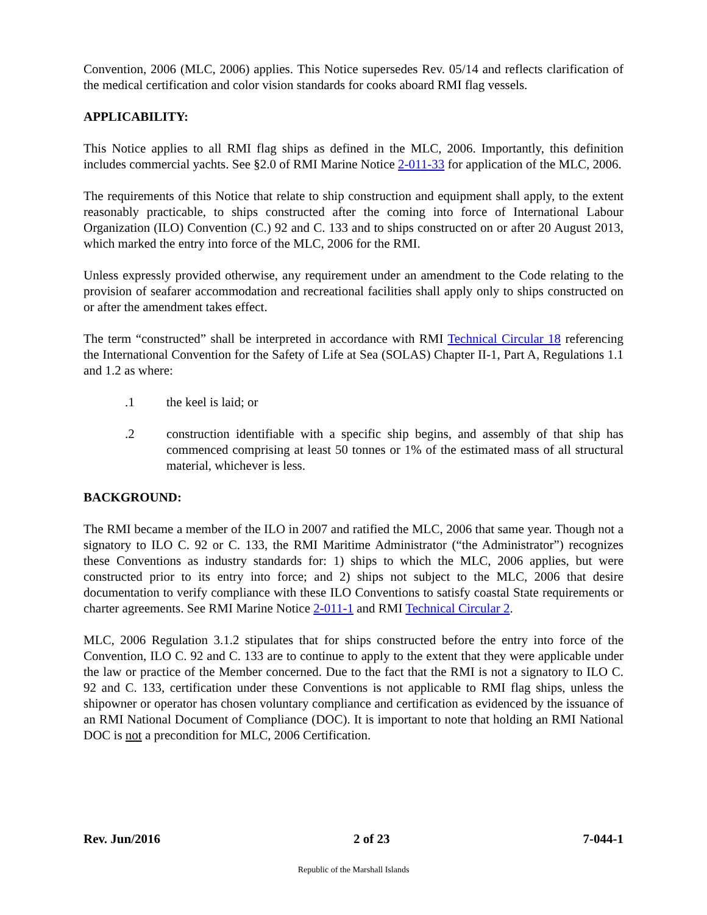Convention, 2006 (MLC, 2006) applies. This Notice supersedes Rev. 05/14 and reflects clarification of the medical certification and color vision standards for cooks aboard RMI flag vessels.
APPLICABILITY:
This Notice applies to all RMI flag ships as defined in the MLC, 2006. Importantly, this definition includes commercial yachts. See §2.0 of RMI Marine Notice 2-011-33 for application of the MLC, 2006.
The requirements of this Notice that relate to ship construction and equipment shall apply, to the extent reasonably practicable, to ships constructed after the coming into force of International Labour Organization (ILO) Convention (C.) 92 and C. 133 and to ships constructed on or after 20 August 2013, which marked the entry into force of the MLC, 2006 for the RMI.
Unless expressly provided otherwise, any requirement under an amendment to the Code relating to the provision of seafarer accommodation and recreational facilities shall apply only to ships constructed on or after the amendment takes effect.
The term “constructed” shall be interpreted in accordance with RMI Technical Circular 18 referencing the International Convention for the Safety of Life at Sea (SOLAS) Chapter II-1, Part A, Regulations 1.1 and 1.2 as where:
.1 the keel is laid; or
.2 construction identifiable with a specific ship begins, and assembly of that ship has commenced comprising at least 50 tonnes or 1% of the estimated mass of all structural material, whichever is less.
BACKGROUND:
The RMI became a member of the ILO in 2007 and ratified the MLC, 2006 that same year. Though not a signatory to ILO C. 92 or C. 133, the RMI Maritime Administrator (“the Administrator”) recognizes these Conventions as industry standards for: 1) ships to which the MLC, 2006 applies, but were constructed prior to its entry into force; and 2) ships not subject to the MLC, 2006 that desire documentation to verify compliance with these ILO Conventions to satisfy coastal State requirements or charter agreements. See RMI Marine Notice 2-011-1 and RMI Technical Circular 2.
MLC, 2006 Regulation 3.1.2 stipulates that for ships constructed before the entry into force of the Convention, ILO C. 92 and C. 133 are to continue to apply to the extent that they were applicable under the law or practice of the Member concerned. Due to the fact that the RMI is not a signatory to ILO C. 92 and C. 133, certification under these Conventions is not applicable to RMI flag ships, unless the shipowner or operator has chosen voluntary compliance and certification as evidenced by the issuance of an RMI National Document of Compliance (DOC). It is important to note that holding an RMI National DOC is not a precondition for MLC, 2006 Certification.
Rev. Jun/2016 2 of 23 7-044-1
Republic of the Marshall Islands